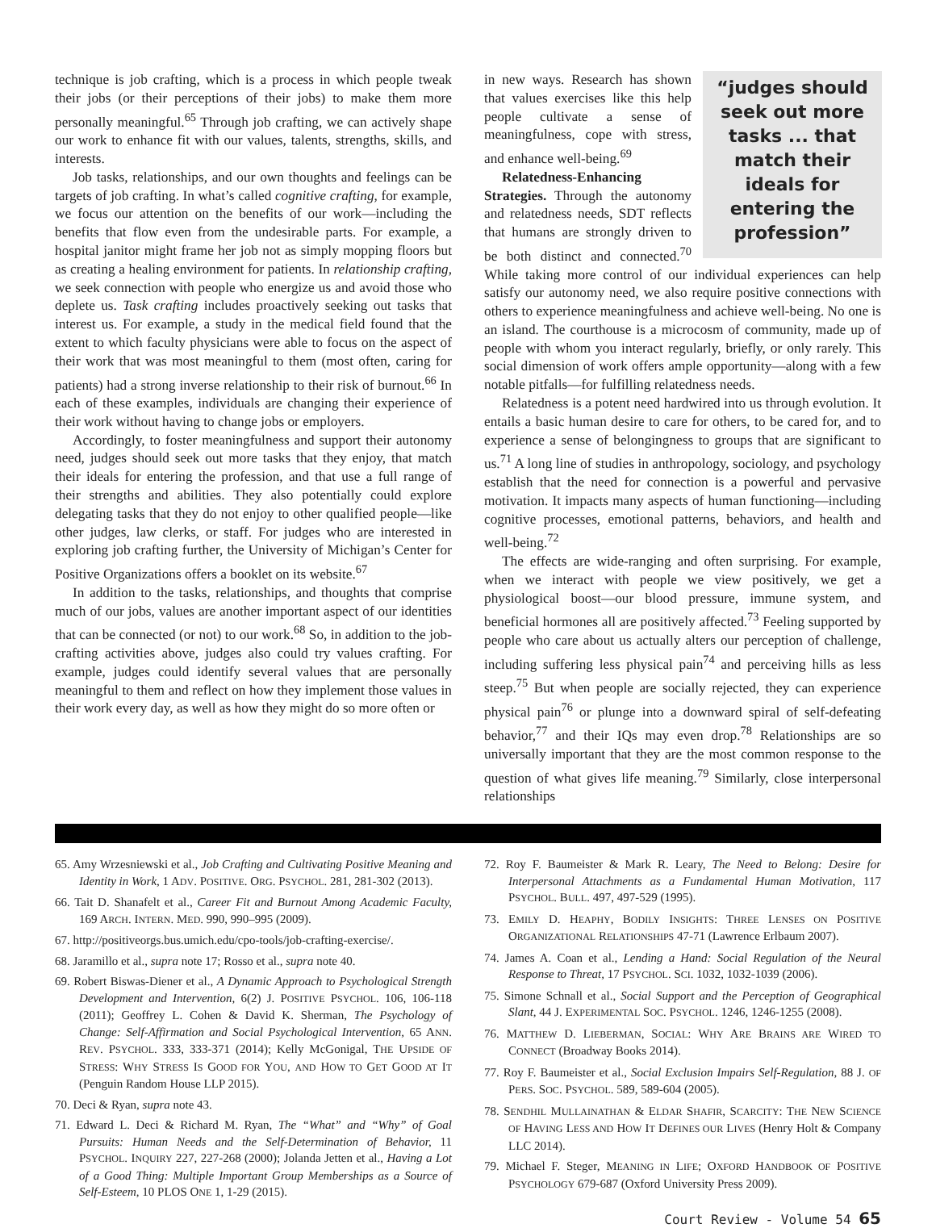technique is job crafting, which is a process in which people tweak their jobs (or their perceptions of their jobs) to make them more personally meaningful.<sup>65</sup> Through job crafting, we can actively shape our work to enhance fit with our values, talents, strengths, skills, and interests.
Job tasks, relationships, and our own thoughts and feelings can be targets of job crafting. In what’s called cognitive crafting, for example, we focus our attention on the benefits of our work—including the benefits that flow even from the undesirable parts. For example, a hospital janitor might frame her job not as simply mopping floors but as creating a healing environment for patients. In relationship crafting, we seek connection with people who energize us and avoid those who deplete us. Task crafting includes proactively seeking out tasks that interest us. For example, a study in the medical field found that the extent to which faculty physicians were able to focus on the aspect of their work that was most meaningful to them (most often, caring for patients) had a strong inverse relationship to their risk of burnout.<sup>66</sup> In each of these examples, individuals are changing their experience of their work without having to change jobs or employers.
Accordingly, to foster meaningfulness and support their autonomy need, judges should seek out more tasks that they enjoy, that match their ideals for entering the profession, and that use a full range of their strengths and abilities. They also potentially could explore delegating tasks that they do not enjoy to other qualified people—like other judges, law clerks, or staff. For judges who are interested in exploring job crafting further, the University of Michigan’s Center for Positive Organizations offers a booklet on its website.<sup>67</sup>
In addition to the tasks, relationships, and thoughts that comprise much of our jobs, values are another important aspect of our identities that can be connected (or not) to our work.<sup>68</sup> So, in addition to the job-crafting activities above, judges also could try values crafting. For example, judges could identify several values that are personally meaningful to them and reflect on how they implement those values in their work every day, as well as how they might do so more often or
“judges should seek out more tasks ... that match their ideals for entering the profession”
in new ways. Research has shown that values exercises like this help people cultivate a sense of meaningfulness, cope with stress, and enhance well-being.<sup>69</sup>
Relatedness-Enhancing Strategies. Through the autonomy and relatedness needs, SDT reflects that humans are strongly driven to be both distinct and connected.<sup>70</sup> While taking more control of our individual experiences can help satisfy our autonomy need, we also require positive connections with others to experience meaningfulness and achieve well-being. No one is an island. The courthouse is a microcosm of community, made up of people with whom you interact regularly, briefly, or only rarely. This social dimension of work offers ample opportunity—along with a few notable pitfalls—for fulfilling relatedness needs.
Relatedness is a potent need hardwired into us through evolution. It entails a basic human desire to care for others, to be cared for, and to experience a sense of belongingness to groups that are significant to us.<sup>71</sup> A long line of studies in anthropology, sociology, and psychology establish that the need for connection is a powerful and pervasive motivation. It impacts many aspects of human functioning—including cognitive processes, emotional patterns, behaviors, and health and well-being.<sup>72</sup>
The effects are wide-ranging and often surprising. For example, when we interact with people we view positively, we get a physiological boost—our blood pressure, immune system, and beneficial hormones all are positively affected.<sup>73</sup> Feeling supported by people who care about us actually alters our perception of challenge, including suffering less physical pain<sup>74</sup> and perceiving hills as less steep.<sup>75</sup> But when people are socially rejected, they can experience physical pain<sup>76</sup> or plunge into a downward spiral of self-defeating behavior,<sup>77</sup> and their IQs may even drop.<sup>78</sup> Relationships are so universally important that they are the most common response to the question of what gives life meaning.<sup>79</sup> Similarly, close interpersonal relationships
65. Amy Wrzesniewski et al., Job Crafting and Cultivating Positive Meaning and Identity in Work, 1 ADV. POSITIVE. ORG. PSYCHOL. 281, 281-302 (2013).
66. Tait D. Shanafelt et al., Career Fit and Burnout Among Academic Faculty, 169 ARCH. INTERN. MED. 990, 990–995 (2009).
67. http://positiveorgs.bus.umich.edu/cpo-tools/job-crafting-exercise/.
68. Jaramillo et al., supra note 17; Rosso et al., supra note 40.
69. Robert Biswas-Diener et al., A Dynamic Approach to Psychological Strength Development and Intervention, 6(2) J. POSITIVE PSYCHOL. 106, 106-118 (2011); Geoffrey L. Cohen & David K. Sherman, The Psychology of Change: Self-Affirmation and Social Psychological Intervention, 65 ANN. REV. PSYCHOL. 333, 333-371 (2014); Kelly McGonigal, THE UPSIDE OF STRESS: WHY STRESS IS GOOD FOR YOU, AND HOW TO GET GOOD AT IT (Penguin Random House LLP 2015).
70. Deci & Ryan, supra note 43.
71. Edward L. Deci & Richard M. Ryan, The “What” and “Why” of Goal Pursuits: Human Needs and the Self-Determination of Behavior, 11 PSYCHOL. INQUIRY 227, 227-268 (2000); Jolanda Jetten et al., Having a Lot of a Good Thing: Multiple Important Group Memberships as a Source of Self-Esteem, 10 PLOS ONE 1, 1-29 (2015).
72. Roy F. Baumeister & Mark R. Leary, The Need to Belong: Desire for Interpersonal Attachments as a Fundamental Human Motivation, 117 PSYCHOL. BULL. 497, 497-529 (1995).
73. EMILY D. HEAPHY, BODILY INSIGHTS: THREE LENSES ON POSITIVE ORGANIZATIONAL RELATIONSHIPS 47-71 (Lawrence Erlbaum 2007).
74. James A. Coan et al., Lending a Hand: Social Regulation of the Neural Response to Threat, 17 PSYCHOL. SCI. 1032, 1032-1039 (2006).
75. Simone Schnall et al., Social Support and the Perception of Geographical Slant, 44 J. EXPERIMENTAL SOC. PSYCHOL. 1246, 1246-1255 (2008).
76. MATTHEW D. LIEBERMAN, SOCIAL: WHY ARE BRAINS ARE WIRED TO CONNECT (Broadway Books 2014).
77. Roy F. Baumeister et al., Social Exclusion Impairs Self-Regulation, 88 J. OF PERS. SOC. PSYCHOL. 589, 589-604 (2005).
78. SENDHIL MULLAINATHAN & ELDAR SHAFIR, SCARCITY: THE NEW SCIENCE OF HAVING LESS AND HOW IT DEFINES OUR LIVES (Henry Holt & Company LLC 2014).
79. Michael F. Steger, MEANING IN LIFE; OXFORD HANDBOOK OF POSITIVE PSYCHOLOGY 679-687 (Oxford University Press 2009).
Court Review - Volume 54 65